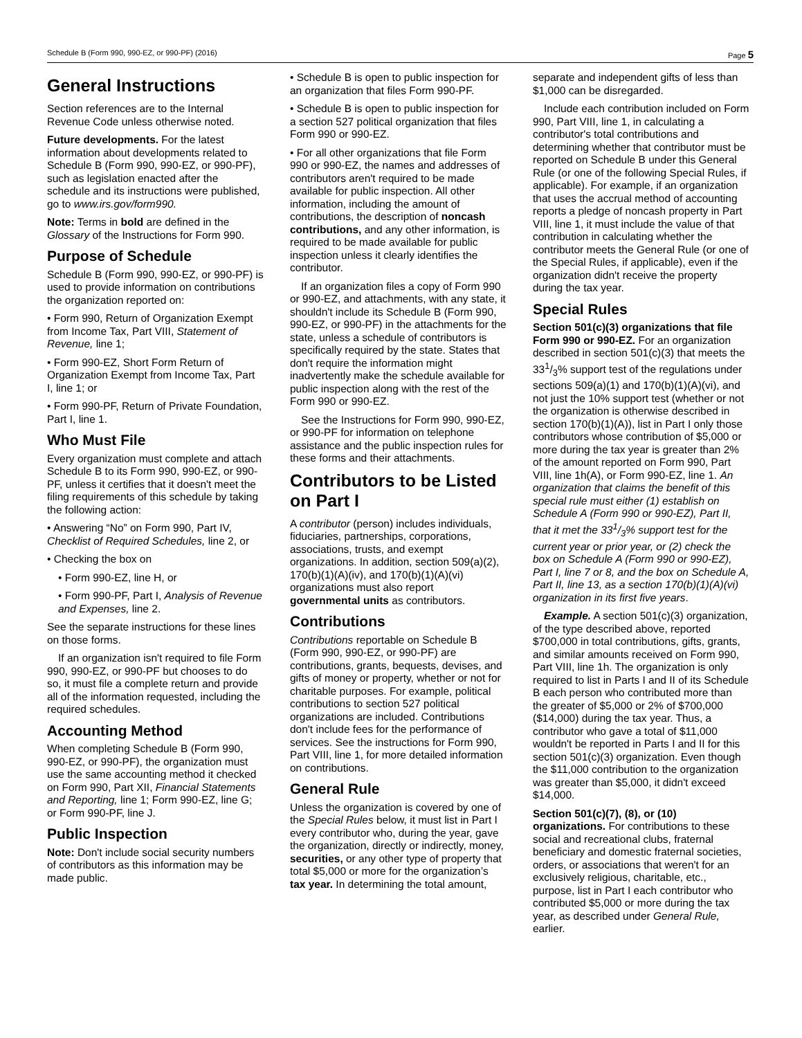Schedule B (Form 990, 990-EZ, or 990-PF) (2016) Page 5
General Instructions
Section references are to the Internal Revenue Code unless otherwise noted.
Future developments. For the latest information about developments related to Schedule B (Form 990, 990-EZ, or 990-PF), such as legislation enacted after the schedule and its instructions were published, go to www.irs.gov/form990.
Note: Terms in bold are defined in the Glossary of the Instructions for Form 990.
Purpose of Schedule
Schedule B (Form 990, 990-EZ, or 990-PF) is used to provide information on contributions the organization reported on:
• Form 990, Return of Organization Exempt from Income Tax, Part VIII, Statement of Revenue, line 1;
• Form 990-EZ, Short Form Return of Organization Exempt from Income Tax, Part I, line 1; or
• Form 990-PF, Return of Private Foundation, Part I, line 1.
Who Must File
Every organization must complete and attach Schedule B to its Form 990, 990-EZ, or 990-PF, unless it certifies that it doesn't meet the filing requirements of this schedule by taking the following action:
• Answering “No” on Form 990, Part IV, Checklist of Required Schedules, line 2, or
• Checking the box on
• Form 990-EZ, line H, or
• Form 990-PF, Part I, Analysis of Revenue and Expenses, line 2.
See the separate instructions for these lines on those forms.
If an organization isn't required to file Form 990, 990-EZ, or 990-PF but chooses to do so, it must file a complete return and provide all of the information requested, including the required schedules.
Accounting Method
When completing Schedule B (Form 990, 990-EZ, or 990-PF), the organization must use the same accounting method it checked on Form 990, Part XII, Financial Statements and Reporting, line 1; Form 990-EZ, line G; or Form 990-PF, line J.
Public Inspection
Note: Don't include social security numbers of contributors as this information may be made public.
• Schedule B is open to public inspection for an organization that files Form 990-PF.
• Schedule B is open to public inspection for a section 527 political organization that files Form 990 or 990-EZ.
• For all other organizations that file Form 990 or 990-EZ, the names and addresses of contributors aren't required to be made available for public inspection. All other information, including the amount of contributions, the description of noncash contributions, and any other information, is required to be made available for public inspection unless it clearly identifies the contributor.
If an organization files a copy of Form 990 or 990-EZ, and attachments, with any state, it shouldn't include its Schedule B (Form 990, 990-EZ, or 990-PF) in the attachments for the state, unless a schedule of contributors is specifically required by the state. States that don't require the information might inadvertently make the schedule available for public inspection along with the rest of the Form 990 or 990-EZ.
See the Instructions for Form 990, 990-EZ, or 990-PF for information on telephone assistance and the public inspection rules for these forms and their attachments.
Contributors to be Listed on Part I
A contributor (person) includes individuals, fiduciaries, partnerships, corporations, associations, trusts, and exempt organizations. In addition, section 509(a)(2), 170(b)(1)(A)(iv), and 170(b)(1)(A)(vi) organizations must also report governmental units as contributors.
Contributions
Contributions reportable on Schedule B (Form 990, 990-EZ, or 990-PF) are contributions, grants, bequests, devises, and gifts of money or property, whether or not for charitable purposes. For example, political contributions to section 527 political organizations are included. Contributions don't include fees for the performance of services. See the instructions for Form 990, Part VIII, line 1, for more detailed information on contributions.
General Rule
Unless the organization is covered by one of the Special Rules below, it must list in Part I every contributor who, during the year, gave the organization, directly or indirectly, money, securities, or any other type of property that total $5,000 or more for the organization’s tax year. In determining the total amount,
separate and independent gifts of less than $1,000 can be disregarded.
Include each contribution included on Form 990, Part VIII, line 1, in calculating a contributor's total contributions and determining whether that contributor must be reported on Schedule B under this General Rule (or one of the following Special Rules, if applicable). For example, if an organization that uses the accrual method of accounting reports a pledge of noncash property in Part VIII, line 1, it must include the value of that contribution in calculating whether the contributor meets the General Rule (or one of the Special Rules, if applicable), even if the organization didn't receive the property during the tax year.
Special Rules
Section 501(c)(3) organizations that file Form 990 or 990-EZ. For an organization described in section 501(c)(3) that meets the 331/3% support test of the regulations under sections 509(a)(1) and 170(b)(1)(A)(vi), and not just the 10% support test (whether or not the organization is otherwise described in section 170(b)(1)(A)), list in Part I only those contributors whose contribution of $5,000 or more during the tax year is greater than 2% of the amount reported on Form 990, Part VIII, line 1h(A), or Form 990-EZ, line 1. An organization that claims the benefit of this special rule must either (1) establish on Schedule A (Form 990 or 990-EZ), Part II, that it met the 331/3% support test for the current year or prior year, or (2) check the box on Schedule A (Form 990 or 990-EZ), Part I, line 7 or 8, and the box on Schedule A, Part II, line 13, as a section 170(b)(1)(A)(vi) organization in its first five years.
Example. A section 501(c)(3) organization, of the type described above, reported $700,000 in total contributions, gifts, grants, and similar amounts received on Form 990, Part VIII, line 1h. The organization is only required to list in Parts I and II of its Schedule B each person who contributed more than the greater of $5,000 or 2% of $700,000 ($14,000) during the tax year. Thus, a contributor who gave a total of $11,000 wouldn't be reported in Parts I and II for this section 501(c)(3) organization. Even though the $11,000 contribution to the organization was greater than $5,000, it didn't exceed $14,000.
Section 501(c)(7), (8), or (10) organizations. For contributions to these social and recreational clubs, fraternal beneficiary and domestic fraternal societies, orders, or associations that weren't for an exclusively religious, charitable, etc., purpose, list in Part I each contributor who contributed $5,000 or more during the tax year, as described under General Rule, earlier.